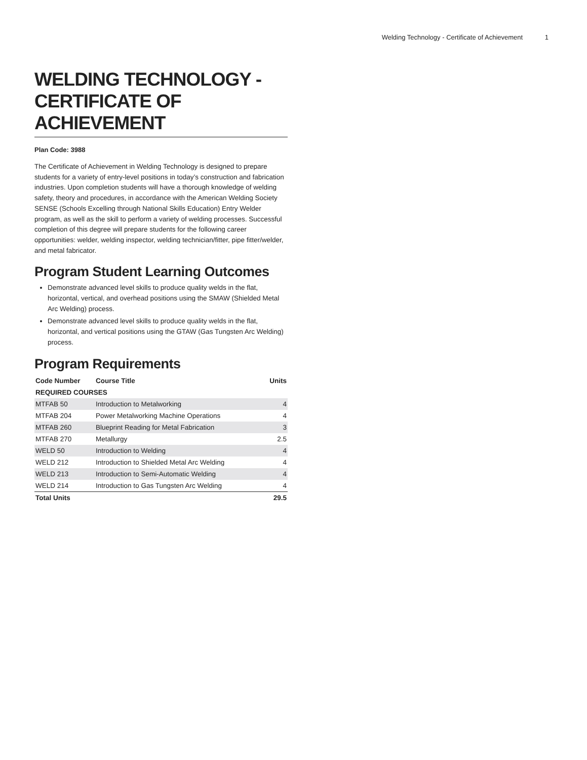Welding Technology - Certificate of Achievement 1
WELDING TECHNOLOGY - CERTIFICATE OF ACHIEVEMENT
Plan Code: 3988
The Certificate of Achievement in Welding Technology is designed to prepare students for a variety of entry-level positions in today’s construction and fabrication industries. Upon completion students will have a thorough knowledge of welding safety, theory and procedures, in accordance with the American Welding Society SENSE (Schools Excelling through National Skills Education) Entry Welder program, as well as the skill to perform a variety of welding processes. Successful completion of this degree will prepare students for the following career opportunities: welder, welding inspector, welding technician/fitter, pipe fitter/welder, and metal fabricator.
Program Student Learning Outcomes
Demonstrate advanced level skills to produce quality welds in the flat, horizontal, vertical, and overhead positions using the SMAW (Shielded Metal Arc Welding) process.
Demonstrate advanced level skills to produce quality welds in the flat, horizontal, and vertical positions using the GTAW (Gas Tungsten Arc Welding) process.
Program Requirements
| Code Number | Course Title | Units |
| --- | --- | --- |
| REQUIRED COURSES | | |
| MTFAB 50 | Introduction to Metalworking | 4 |
| MTFAB 204 | Power Metalworking Machine Operations | 4 |
| MTFAB 260 | Blueprint Reading for Metal Fabrication | 3 |
| MTFAB 270 | Metallurgy | 2.5 |
| WELD 50 | Introduction to Welding | 4 |
| WELD 212 | Introduction to Shielded Metal Arc Welding | 4 |
| WELD 213 | Introduction to Semi-Automatic Welding | 4 |
| WELD 214 | Introduction to Gas Tungsten Arc Welding | 4 |
| Total Units | | 29.5 |